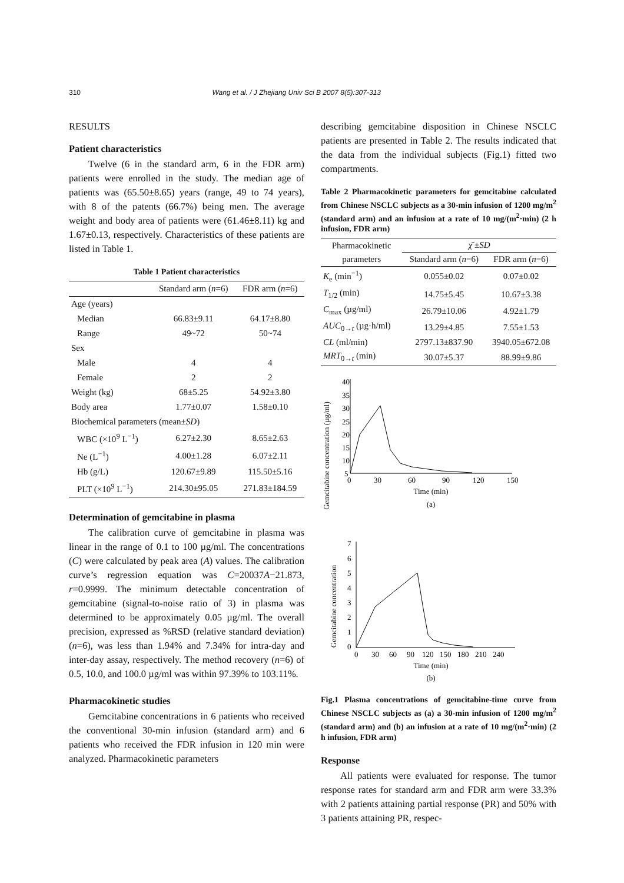310 Wang et al. / J Zhejiang Univ Sci B 2007 8(5):307-313
RESULTS
Patient characteristics
Twelve (6 in the standard arm, 6 in the FDR arm) patients were enrolled in the study. The median age of patients was (65.50±8.65) years (range, 49 to 74 years), with 8 of the patents (66.7%) being men. The average weight and body area of patients were (61.46±8.11) kg and 1.67±0.13, respectively. Characteristics of these patients are listed in Table 1.
Table 1 Patient characteristics
| | Standard arm ( n =6) | FDR arm ( n =6) |
| --- | --- | --- |
| Age (years) | | |
| Median | 66.83±9.11 | 64.17±8.80 |
| Range | 49~72 | 50~74 |
| Sex | | |
| Male | 4 | 4 |
| Female | 2 | 2 |
| Weight (kg) | 68±5.25 | 54.92±3.80 |
| Body area | 1.77±0.07 | 1.58±0.10 |
| Biochemical parameters (mean± SD ) | | |
| WBC (×10<sup>9</sup> L<sup>−1</sup>) | 6.27±2.30 | 8.65±2.63 |
| Ne (L<sup>−1</sup>) | 4.00±1.28 | 6.07±2.11 |
| Hb (g/L) | 120.67±9.89 | 115.50±5.16 |
| PLT (×10<sup>9</sup> L<sup>−1</sup>) | 214.30±95.05 | 271.83±184.59 |
Determination of gemcitabine in plasma
The calibration curve of gemcitabine in plasma was linear in the range of 0.1 to 100 µg/ml. The concentrations (C) were calculated by peak area (A) values. The calibration curve’s regression equation was C=20037A−21.873, r=0.9999. The minimum detectable concentration of gemcitabine (signal-to-noise ratio of 3) in plasma was determined to be approximately 0.05 µg/ml. The overall precision, expressed as %RSD (relative standard deviation) (n=6), was less than 1.94% and 7.34% for intra-day and inter-day assay, respectively. The method recovery (n=6) of 0.5, 10.0, and 100.0 µg/ml was within 97.39% to 103.11%.
Pharmacokinetic studies
Gemcitabine concentrations in 6 patients who received the conventional 30-min infusion (standard arm) and 6 patients who received the FDR infusion in 120 min were analyzed. Pharmacokinetic parameters
describing gemcitabine disposition in Chinese NSCLC patients are presented in Table 2. The results indicated that the data from the individual subjects (Fig.1) fitted two compartments.
Table 2 Pharmacokinetic parameters for gemcitabine calculated from Chinese NSCLC subjects as a 30-min infusion of 1200 mg/m<sup>2</sup> (standard arm) and an infusion at a rate of 10 mg/(m<sup>2</sup>·min) (2 h infusion, FDR arm)
| Pharmacokinetic parameters | χ̄ ± SD | |
| --- | --- | --- |
| | Standard arm ( n =6) | FDR arm ( n =6) |
| K<sub>e</sub> (min<sup>−1</sup>) | 0.055±0.02 | 0.07±0.02 |
| T<sub>1/2</sub> (min) | 14.75±5.45 | 10.67±3.38 |
| C<sub>max</sub> (µg/ml) | 26.79±10.06 | 4.92±1.79 |
| AUC<sub>0→t</sub> (µg·h/ml) | 13.29±4.85 | 7.55±1.53 |
| CL (ml/min) | 2797.13±837.90 | 3940.05±672.08 |
| MRT<sub>0→t</sub> (min) | 30.07±5.37 | 88.99±9.86 |
Gemcitabine concentration (µg/ml)
40
35
30
25
20
15
10
5
0
30
60
90
120
150
Time (min)
(a)
Gemcitabine concentration
7
6
5
4
3
2
1
0
0
30
60
90
120
150
180
210
240
Time (min)
(b)
Fig.1 Plasma concentrations of gemcitabine-time curve from Chinese NSCLC subjects as (a) a 30-min infusion of 1200 mg/m<sup>2</sup> (standard arm) and (b) an infusion at a rate of 10 mg/(m<sup>2</sup>·min) (2 h infusion, FDR arm)
Response
All patients were evaluated for response. The tumor response rates for standard arm and FDR arm were 33.3% with 2 patients attaining partial response (PR) and 50% with 3 patients attaining PR, respec-